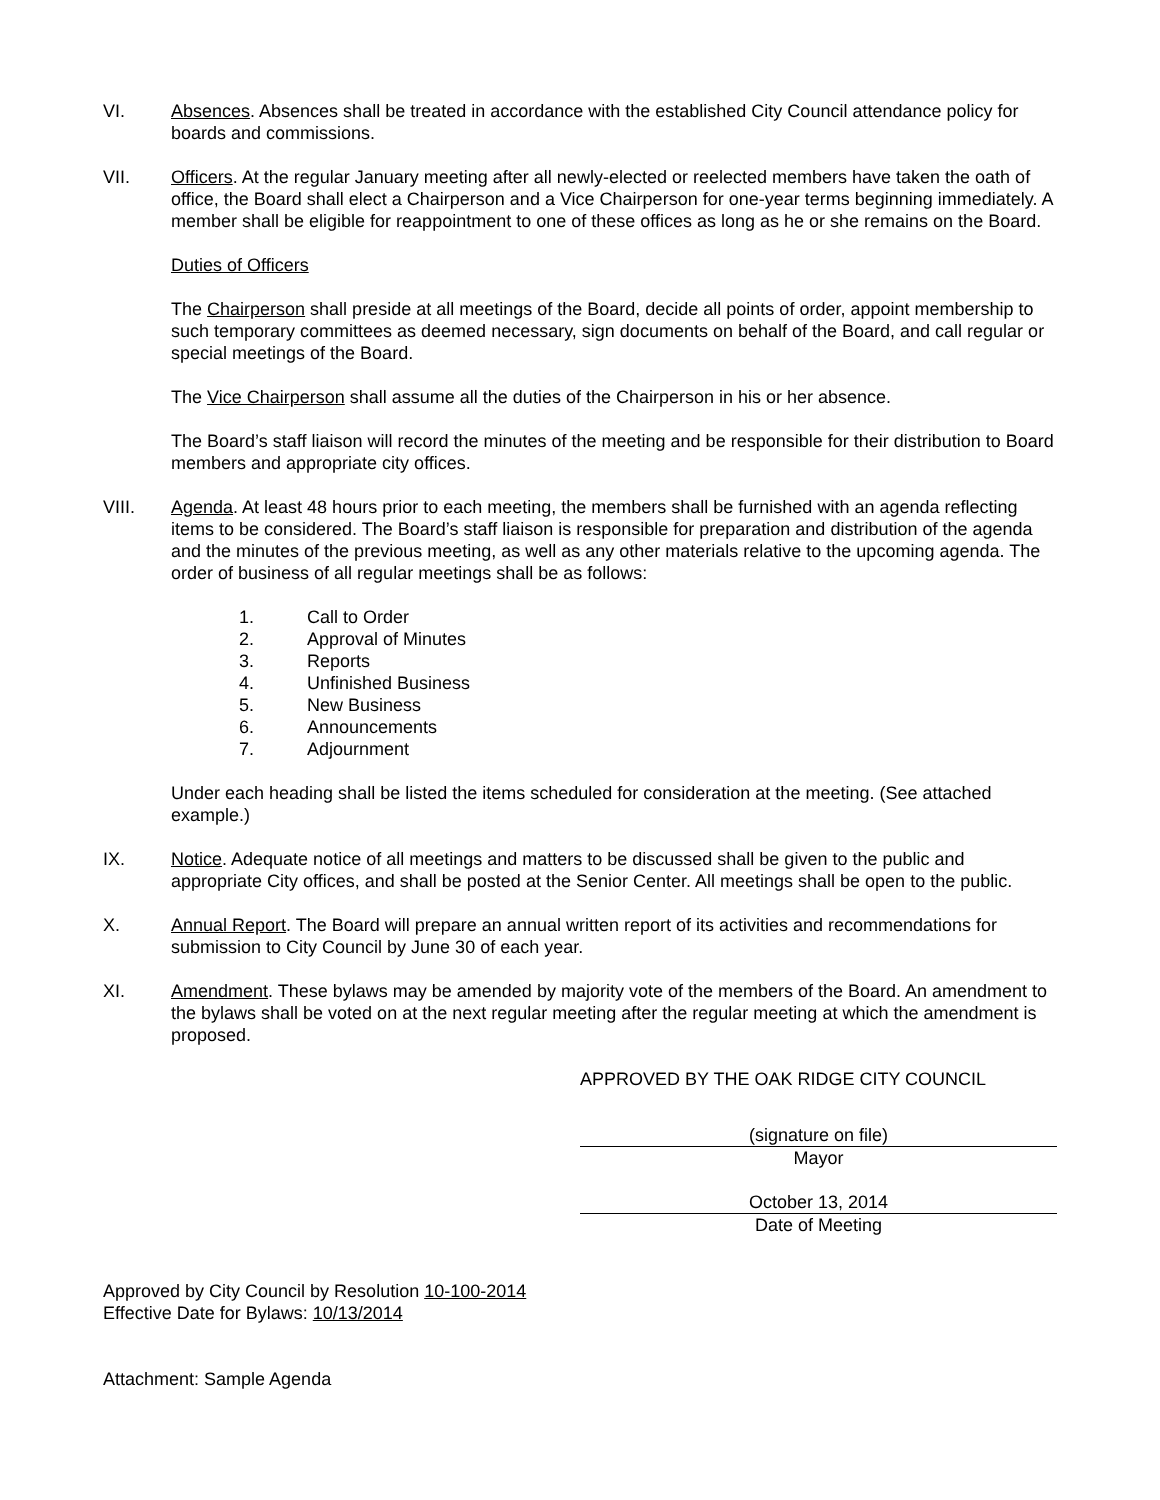VI. Absences. Absences shall be treated in accordance with the established City Council attendance policy for boards and commissions.
VII. Officers. At the regular January meeting after all newly-elected or reelected members have taken the oath of office, the Board shall elect a Chairperson and a Vice Chairperson for one-year terms beginning immediately. A member shall be eligible for reappointment to one of these offices as long as he or she remains on the Board.
Duties of Officers
The Chairperson shall preside at all meetings of the Board, decide all points of order, appoint membership to such temporary committees as deemed necessary, sign documents on behalf of the Board, and call regular or special meetings of the Board.
The Vice Chairperson shall assume all the duties of the Chairperson in his or her absence.
The Board’s staff liaison will record the minutes of the meeting and be responsible for their distribution to Board members and appropriate city offices.
VIII. Agenda. At least 48 hours prior to each meeting, the members shall be furnished with an agenda reflecting items to be considered. The Board’s staff liaison is responsible for preparation and distribution of the agenda and the minutes of the previous meeting, as well as any other materials relative to the upcoming agenda. The order of business of all regular meetings shall be as follows:
1. Call to Order
2. Approval of Minutes
3. Reports
4. Unfinished Business
5. New Business
6. Announcements
7. Adjournment
Under each heading shall be listed the items scheduled for consideration at the meeting. (See attached example.)
IX. Notice. Adequate notice of all meetings and matters to be discussed shall be given to the public and appropriate City offices, and shall be posted at the Senior Center. All meetings shall be open to the public.
X. Annual Report. The Board will prepare an annual written report of its activities and recommendations for submission to City Council by June 30 of each year.
XI. Amendment. These bylaws may be amended by majority vote of the members of the Board. An amendment to the bylaws shall be voted on at the next regular meeting after the regular meeting at which the amendment is proposed.
APPROVED BY THE OAK RIDGE CITY COUNCIL
(signature on file)
Mayor
October 13, 2014
Date of Meeting
Approved by City Council by Resolution 10-100-2014
Effective Date for Bylaws: 10/13/2014
Attachment: Sample Agenda